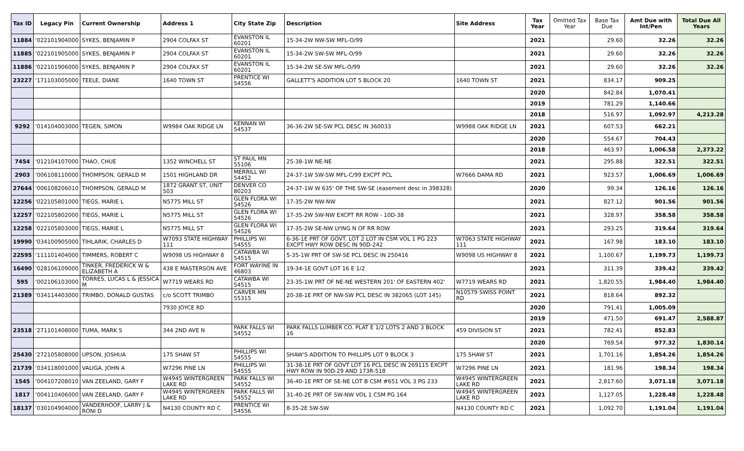| Tax ID | Legacy Pin | Current Ownership | Address 1 | City State Zip | Description | Site Address | Tax Year | Omitted Tax Year | Base Tax Due | Amt Due with Int/Pen | Total Due All Years |
| --- | --- | --- | --- | --- | --- | --- | --- | --- | --- | --- | --- |
| 11884 | '022101904000 | SYKES, BENJAMIN P | 2904 COLFAX ST | EVANSTON IL 60201 | 15-34-2W NW-SW MFL-O/99 | | 2021 | | 29.60 | 32.26 | 32.26 |
| 11885 | '022101905000 | SYKES, BENJAMIN P | 2904 COLFAX ST | EVANSTON IL 60201 | 15-34-2W SW-SW MFL-O/99 | | 2021 | | 29.60 | 32.26 | 32.26 |
| 11886 | '022101906000 | SYKES, BENJAMIN P | 2904 COLFAX ST | EVANSTON IL 60201 | 15-34-2W SE-SW MFL-O/99 | | 2021 | | 29.60 | 32.26 | 32.26 |
| 23227 | '171103005000 | TEELE, DIANE | 1640 TOWN ST | PRENTICE WI 54556 | GALLETT'S ADDITION LOT 5 BLOCK 20 | 1640 TOWN ST | 2021 | | 834.17 | 909.25 | |
| | | | | | | | 2020 | | 842.84 | 1,070.41 | |
| | | | | | | | 2019 | | 781.29 | 1,140.66 | |
| | | | | | | | 2018 | | 516.97 | 1,092.97 | 4,213.28 |
| 9292 | '014104003000 | TEGEN, SIMON | W9984 OAK RIDGE LN | KENNAN WI 54537 | 36-36-2W SE-SW PCL DESC IN 360033 | W9988 OAK RIDGE LN | 2021 | | 607.53 | 662.21 | |
| | | | | | | | 2020 | | 554.67 | 704.43 | |
| | | | | | | | 2018 | | 463.97 | 1,006.58 | 2,373.22 |
| 7454 | '012104107000 | THAO, CHUE | 1352 WINCHELL ST | ST PAUL MN 55106 | 25-38-1W NE-NE | | 2021 | | 295.88 | 322.51 | 322.51 |
| 2903 | '006108110000 | THOMPSON, GERALD M | 1501 HIGHLAND DR | MERRILL WI 54452 | 24-37-1W SW-SW MFL-C/99 EXCPT PCL | W7666 DAMA RD | 2021 | | 923.57 | 1,006.69 | 1,006.69 |
| 27644 | '006108206010 | THOMPSON, GERALD M | 1872 GRANT ST, UNIT 503 | DENVER CO 80203 | 24-37-1W W 635' OF THE SW-SE (easement desc in 398328) | | 2020 | | 99.34 | 126.16 | 126.16 |
| 12256 | '022105801000 | TIEGS, MARIE L | N5775 MILL ST | GLEN FLORA WI 54526 | 17-35-2W NW-NW | | 2021 | | 827.12 | 901.56 | 901.56 |
| 12257 | '022105802000 | TIEGS, MARIE L | N5775 MILL ST | GLEN FLORA WI 54526 | 17-35-2W SW-NW EXCPT RR ROW - 10D-38 | | 2021 | | 328.97 | 358.58 | 358.58 |
| 12258 | '022105803000 | TIEGS, MARIE L | N5775 MILL ST | GLEN FLORA WI 54526 | 17-35-2W SE-NW LYING N OF RR ROW | | 2021 | | 293.25 | 319.64 | 319.64 |
| 19990 | '034100905000 | TIHLARIK, CHARLES D | W7093 STATE HIGHWAY 111 | PHILLIPS WI 54555 | 6-36-1E PRT OF GOVT. LOT 2 LOT IN CSM VOL 1 PG 223 EXCPT HWY ROW DESC IN 90D-242 | W7063 STATE HIGHWAY 111 | 2021 | | 167.98 | 183.10 | 183.10 |
| 22595 | '111101404000 | TIMMERS, ROBERT C | W9098 US HIGHWAY 8 | CATAWBA WI 54515 | 5-35-1W PRT OF SW-SE PCL DESC IN 250416 | W9098 US HIGHWAY 8 | 2021 | | 1,100.67 | 1,199.73 | 1,199.73 |
| 16490 | '028106109000 | TINKER, FREDERICK W & ELIZABETH A | 438 E MASTERSON AVE | FORT WAYINE IN 46803 | 19-34-1E GOVT LOT 16 E 1/2 | | 2021 | | 311.39 | 339.42 | 339.42 |
| 595 | '002106103000 | TORRES, LUCAS L & JESSICA M | W7719 WEARS RD | CATAWBA WI 54515 | 23-35-1W PRT OF NE-NE WESTERN 201' OF EASTERN 402' | W7719 WEARS RD | 2021 | | 1,820.55 | 1,984.40 | 1,984.40 |
| 21389 | '034114403000 | TRIMBO, DONALD GUSTAS | c/o SCOTT TRIMBO | CARVER MN 55315 | 20-38-1E PRT OF NW-SW PCL DESC IN 382065 (LOT 145) | N10579 SWISS POINT RD | 2021 | | 818.64 | 892.32 | |
| | | | 7930 JOYCE RD | | | | 2020 | | 791.41 | 1,005.09 | |
| | | | | | | | 2019 | | 471.50 | 691.47 | 2,588.87 |
| 23518 | '271101408000 | TUMA, MARK S | 344 2ND AVE N | PARK FALLS WI 54552 | PARK FALLS LUMBER CO. PLAT E 1/2 LOTS 2 AND 3 BLOCK 16 | 459 DIVISION ST | 2021 | | 782.41 | 852.83 | |
| | | | | | | | 2020 | | 769.54 | 977.32 | 1,830.14 |
| 25430 | '272105808000 | UPSON, JOSHUA | 175 SHAW ST | PHILLIPS WI 54555 | SHAW'S ADDITION TO PHILLIPS LOT 9 BLOCK 3 | 175 SHAW ST | 2021 | | 1,701.16 | 1,854.26 | 1,854.26 |
| 21739 | '034118001000 | VALIGA, JOHN A | W7296 PINE LN | PHILLIPS WI 54555 | 31-38-1E PRT OF GOVT LOT 16 PCL DESC IN 269115 EXCPT HWY ROW IN 90D-29 AND 173R-518 | W7296 PINE LN | 2021 | | 181.96 | 198.34 | 198.34 |
| 1545 | '004107208010 | VAN ZEELAND, GARY F | W4945 WINTERGREEN LAKE RD | PARK FALLS WI 54552 | 36-40-1E PRT OF SE-NE LOT B CSM #651 VOL 3 PG 233 | W4945 WINTERGREEN LAKE RD | 2021 | | 2,817.60 | 3,071.18 | 3,071.18 |
| 1817 | '004110406000 | VAN ZEELAND, GARY F | W4945 WINTERGREEN LAKE RD | PARK FALLS WI 54552 | 31-40-2E PRT OF SW-NW VOL 1 CSM PG 164 | W4945 WINTERGREEN LAKE RD | 2021 | | 1,127.05 | 1,228.48 | 1,228.48 |
| 18137 | '030104904000 | VANDERHOOF, LARRY J & RONI D | N4130 COUNTY RD C | PRENTICE WI 54556 | 8-35-2E SW-SW | N4130 COUNTY RD C | 2021 | | 1,092.70 | 1,191.04 | 1,191.04 |